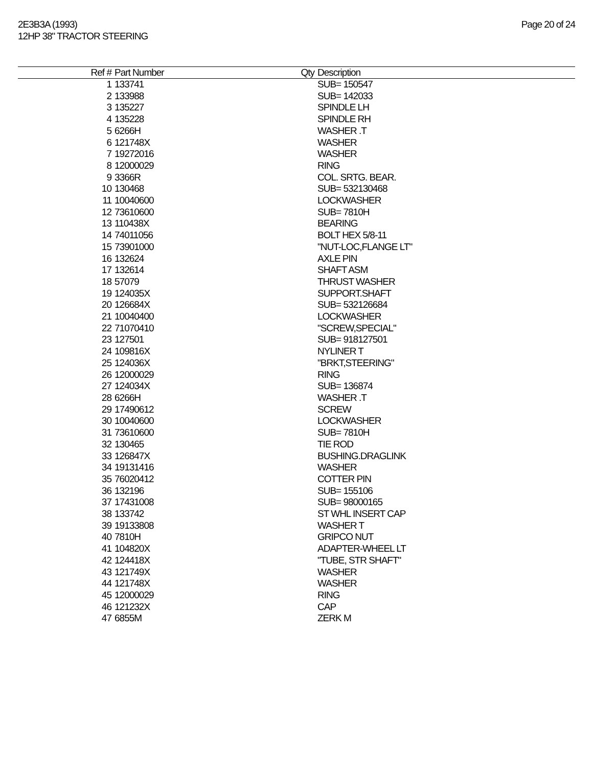2E3B3A (1993)
12HP 38" TRACTOR STEERING
Page 20 of 24
| Ref # | Part Number | Qty | Description |
| --- | --- | --- | --- |
| 1 | 133741 | | SUB= 150547 |
| 2 | 133988 | | SUB= 142033 |
| 3 | 135227 | | SPINDLE LH |
| 4 | 135228 | | SPINDLE RH |
| 5 | 6266H | | WASHER .T |
| 6 | 121748X | | WASHER |
| 7 | 19272016 | | WASHER |
| 8 | 12000029 | | RING |
| 9 | 3366R | | COL. SRTG. BEAR. |
| 10 | 130468 | | SUB= 532130468 |
| 11 | 10040600 | | LOCKWASHER |
| 12 | 73610600 | | SUB= 7810H |
| 13 | 110438X | | BEARING |
| 14 | 74011056 | | BOLT HEX 5/8-11 |
| 15 | 73901000 | | "NUT-LOC,FLANGE LT" |
| 16 | 132624 | | AXLE PIN |
| 17 | 132614 | | SHAFT ASM |
| 18 | 57079 | | THRUST WASHER |
| 19 | 124035X | | SUPPORT.SHAFT |
| 20 | 126684X | | SUB= 532126684 |
| 21 | 10040400 | | LOCKWASHER |
| 22 | 71070410 | | "SCREW,SPECIAL" |
| 23 | 127501 | | SUB= 918127501 |
| 24 | 109816X | | NYLINER T |
| 25 | 124036X | | "BRKT,STEERING" |
| 26 | 12000029 | | RING |
| 27 | 124034X | | SUB= 136874 |
| 28 | 6266H | | WASHER .T |
| 29 | 17490612 | | SCREW |
| 30 | 10040600 | | LOCKWASHER |
| 31 | 73610600 | | SUB= 7810H |
| 32 | 130465 | | TIE ROD |
| 33 | 126847X | | BUSHING.DRAGLINK |
| 34 | 19131416 | | WASHER |
| 35 | 76020412 | | COTTER PIN |
| 36 | 132196 | | SUB= 155106 |
| 37 | 17431008 | | SUB= 98000165 |
| 38 | 133742 | | ST WHL INSERT CAP |
| 39 | 19133808 | | WASHER T |
| 40 | 7810H | | GRIPCO NUT |
| 41 | 104820X | | ADAPTER-WHEEL LT |
| 42 | 124418X | | "TUBE, STR SHAFT" |
| 43 | 121749X | | WASHER |
| 44 | 121748X | | WASHER |
| 45 | 12000029 | | RING |
| 46 | 121232X | | CAP |
| 47 | 6855M | | ZERK M |